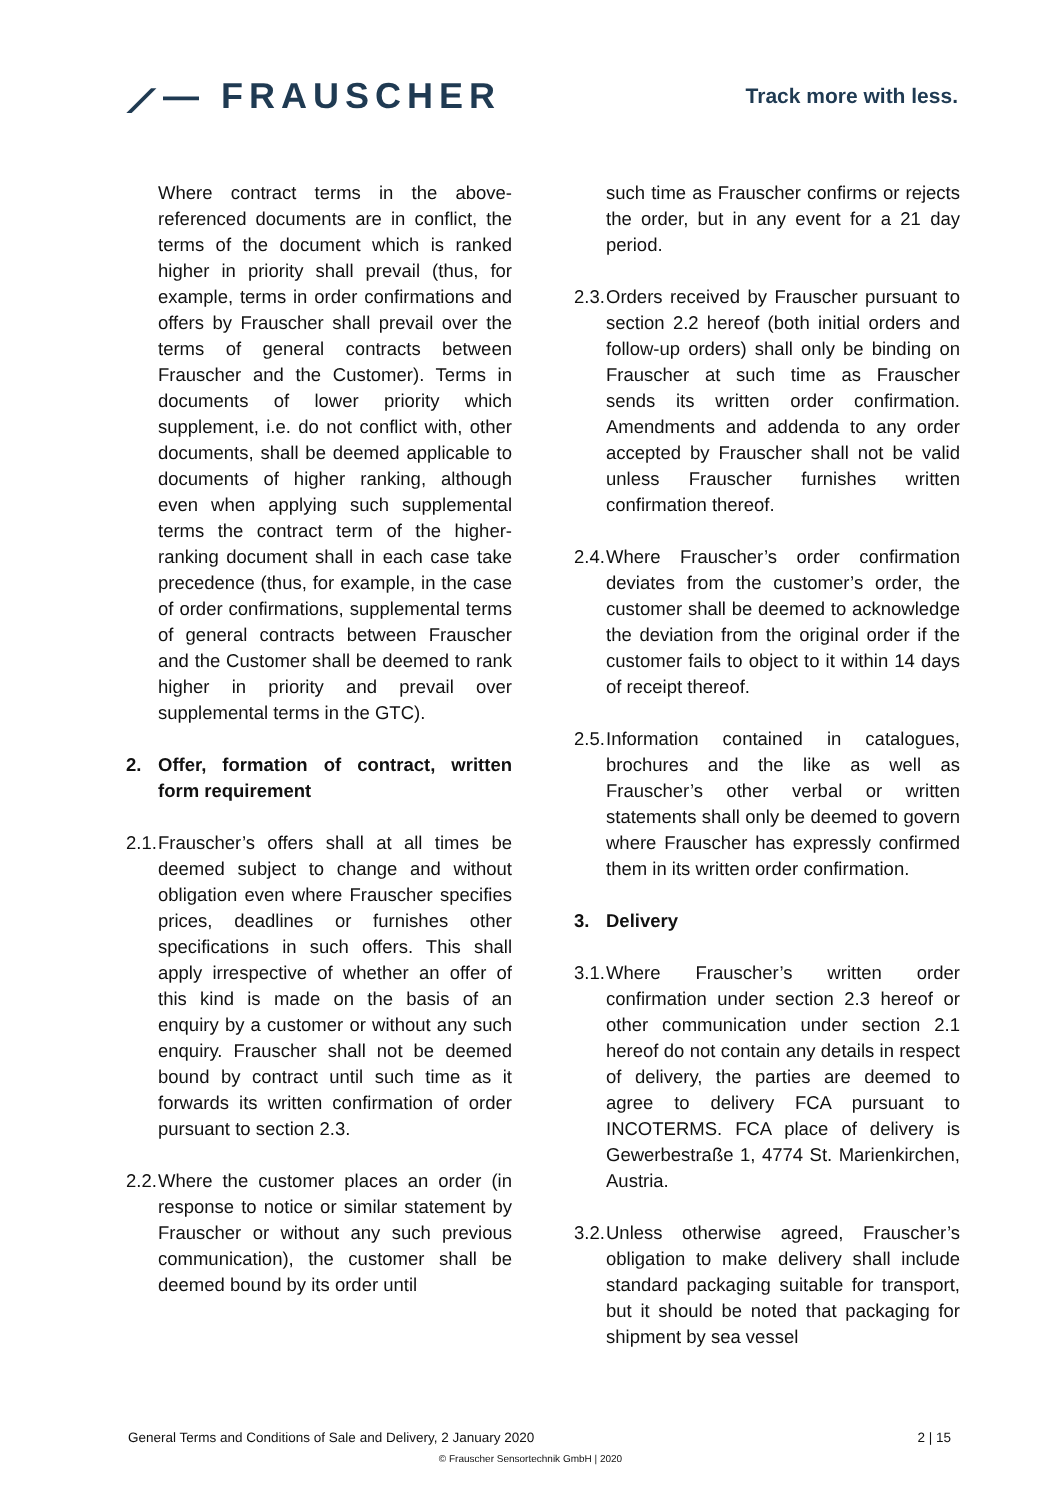⟋— FRAUSCHER
Track more with less.
Where contract terms in the above-referenced documents are in conflict, the terms of the document which is ranked higher in priority shall prevail (thus, for example, terms in order confirmations and offers by Frauscher shall prevail over the terms of general contracts between Frauscher and the Customer). Terms in documents of lower priority which supplement, i.e. do not conflict with, other documents, shall be deemed applicable to documents of higher ranking, although even when applying such supplemental terms the contract term of the higher-ranking document shall in each case take precedence (thus, for example, in the case of order confirmations, supplemental terms of general contracts between Frauscher and the Customer shall be deemed to rank higher in priority and prevail over supplemental terms in the GTC).
2. Offer, formation of contract, written form requirement
2.1.
Frauscher’s offers shall at all times be deemed subject to change and without obligation even where Frauscher specifies prices, deadlines or furnishes other specifications in such offers. This shall apply irrespective of whether an offer of this kind is made on the basis of an enquiry by a customer or without any such enquiry. Frauscher shall not be deemed bound by contract until such time as it forwards its written confirmation of order pursuant to section 2.3.
2.2.
Where the customer places an order (in response to notice or similar statement by Frauscher or without any such previous communication), the customer shall be deemed bound by its order until
such time as Frauscher confirms or rejects the order, but in any event for a 21 day period.
2.3.
Orders received by Frauscher pursuant to section 2.2 hereof (both initial orders and follow-up orders) shall only be binding on Frauscher at such time as Frauscher sends its written order confirmation. Amendments and addenda to any order accepted by Frauscher shall not be valid unless Frauscher furnishes written confirmation thereof.
2.4.
Where Frauscher’s order confirmation deviates from the customer’s order, the customer shall be deemed to acknowledge the deviation from the original order if the customer fails to object to it within 14 days of receipt thereof.
2.5.
Information contained in catalogues, brochures and the like as well as Frauscher’s other verbal or written statements shall only be deemed to govern where Frauscher has expressly confirmed them in its written order confirmation.
3. Delivery
3.1.
Where Frauscher’s written order confirmation under section 2.3 hereof or other communication under section 2.1 hereof do not contain any details in respect of delivery, the parties are deemed to agree to delivery FCA pursuant to INCOTERMS. FCA place of delivery is Gewerbestraße 1, 4774 St. Marienkirchen, Austria.
3.2.
Unless otherwise agreed, Frauscher’s obligation to make delivery shall include standard packaging suitable for transport, but it should be noted that packaging for shipment by sea vessel
General Terms and Conditions of Sale and Delivery, 2 January 2020 2 | 15
© Frauscher Sensortechnik GmbH | 2020